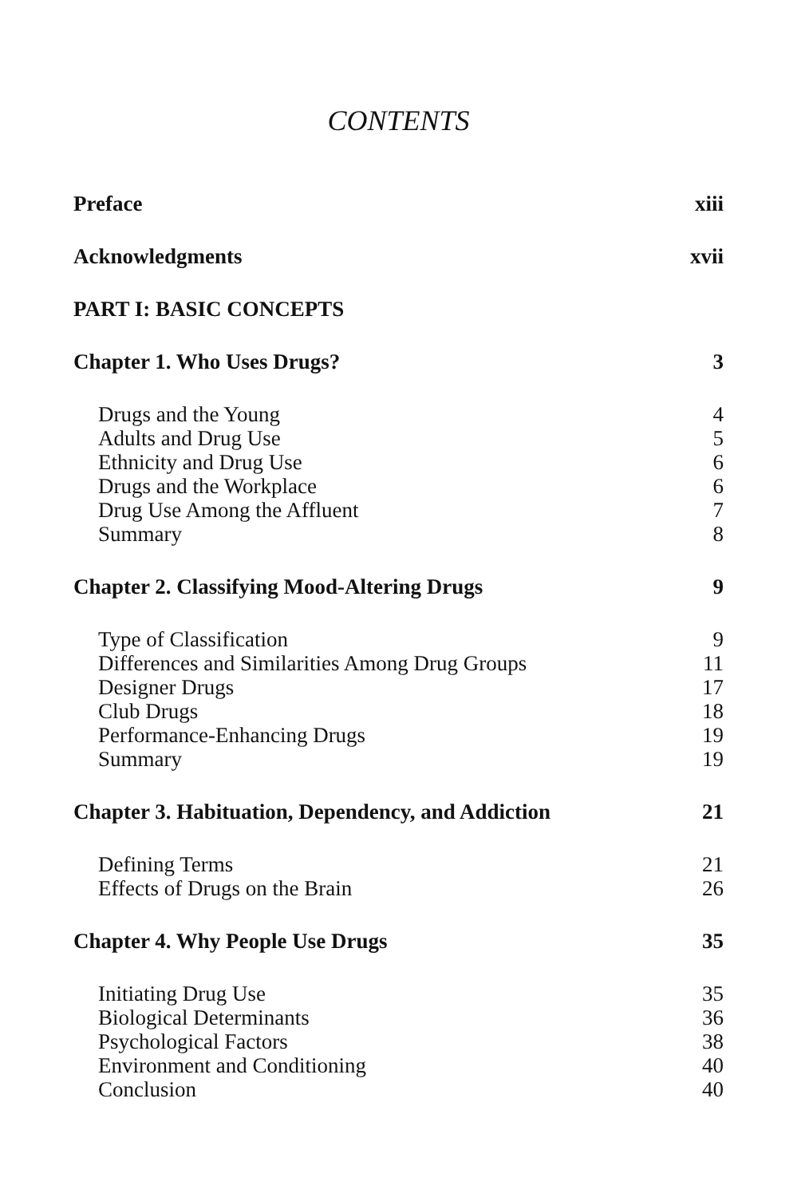CONTENTS
Preface xiii
Acknowledgments xvii
PART I: BASIC CONCEPTS
Chapter 1. Who Uses Drugs? 3
Drugs and the Young 4
Adults and Drug Use 5
Ethnicity and Drug Use 6
Drugs and the Workplace 6
Drug Use Among the Affluent 7
Summary 8
Chapter 2. Classifying Mood-Altering Drugs 9
Type of Classification 9
Differences and Similarities Among Drug Groups 11
Designer Drugs 17
Club Drugs 18
Performance-Enhancing Drugs 19
Summary 19
Chapter 3. Habituation, Dependency, and Addiction 21
Defining Terms 21
Effects of Drugs on the Brain 26
Chapter 4. Why People Use Drugs 35
Initiating Drug Use 35
Biological Determinants 36
Psychological Factors 38
Environment and Conditioning 40
Conclusion 40